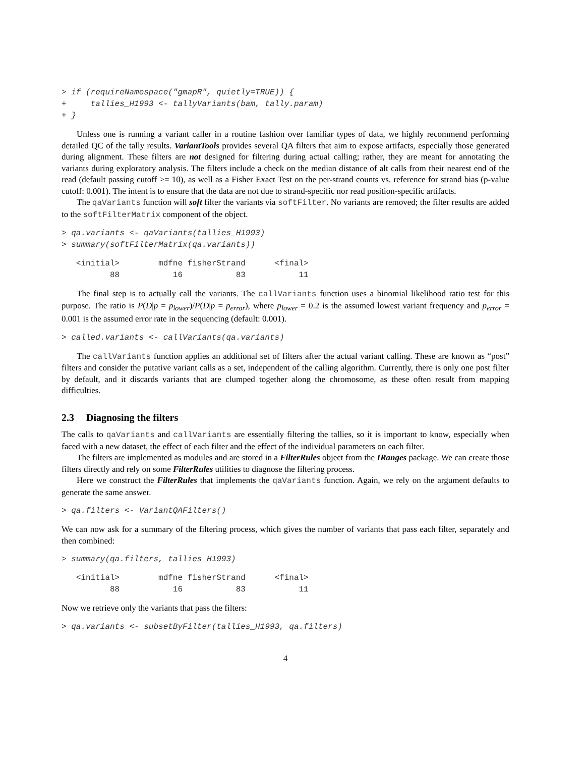> if (requireNamespace("gmapR", quietly=TRUE)) {
+     tallies_H1993 <- tallyVariants(bam, tally.param)
+ }
Unless one is running a variant caller in a routine fashion over familiar types of data, we highly recommend performing detailed QC of the tally results. VariantTools provides several QA filters that aim to expose artifacts, especially those generated during alignment. These filters are not designed for filtering during actual calling; rather, they are meant for annotating the variants during exploratory analysis. The filters include a check on the median distance of alt calls from their nearest end of the read (default passing cutoff >= 10), as well as a Fisher Exact Test on the per-strand counts vs. reference for strand bias (p-value cutoff: 0.001). The intent is to ensure that the data are not due to strand-specific nor read position-specific artifacts.
The qaVariants function will soft filter the variants via softFilter. No variants are removed; the filter results are added to the softFilterMatrix component of the object.
> qa.variants <- qaVariants(tallies_H1993)
> summary(softFilterMatrix(qa.variants))
   <initial>        mdfne fisherStrand      <final> 
          88           16           83           11 
The final step is to actually call the variants. The callVariants function uses a binomial likelihood ratio test for this purpose. The ratio is P(D|p = p<sub>lower</sub>)/P(D|p = p<sub>error</sub>), where p<sub>lower</sub> = 0.2 is the assumed lowest variant frequency and p<sub>error</sub> = 0.001 is the assumed error rate in the sequencing (default: 0.001).
> called.variants <- callVariants(qa.variants)
The callVariants function applies an additional set of filters after the actual variant calling. These are known as “post” filters and consider the putative variant calls as a set, independent of the calling algorithm. Currently, there is only one post filter by default, and it discards variants that are clumped together along the chromosome, as these often result from mapping difficulties.
2.3 Diagnosing the filters
The calls to qaVariants and callVariants are essentially filtering the tallies, so it is important to know, especially when faced with a new dataset, the effect of each filter and the effect of the individual parameters on each filter.
The filters are implemented as modules and are stored in a FilterRules object from the IRanges package. We can create those filters directly and rely on some FilterRules utilities to diagnose the filtering process.
Here we construct the FilterRules that implements the qaVariants function. Again, we rely on the argument defaults to generate the same answer.
> qa.filters <- VariantQAFilters()
We can now ask for a summary of the filtering process, which gives the number of variants that pass each filter, separately and then combined:
> summary(qa.filters, tallies_H1993)
   <initial>        mdfne fisherStrand      <final> 
          88           16           83           11 
Now we retrieve only the variants that pass the filters:
> qa.variants <- subsetByFilter(tallies_H1993, qa.filters)
4